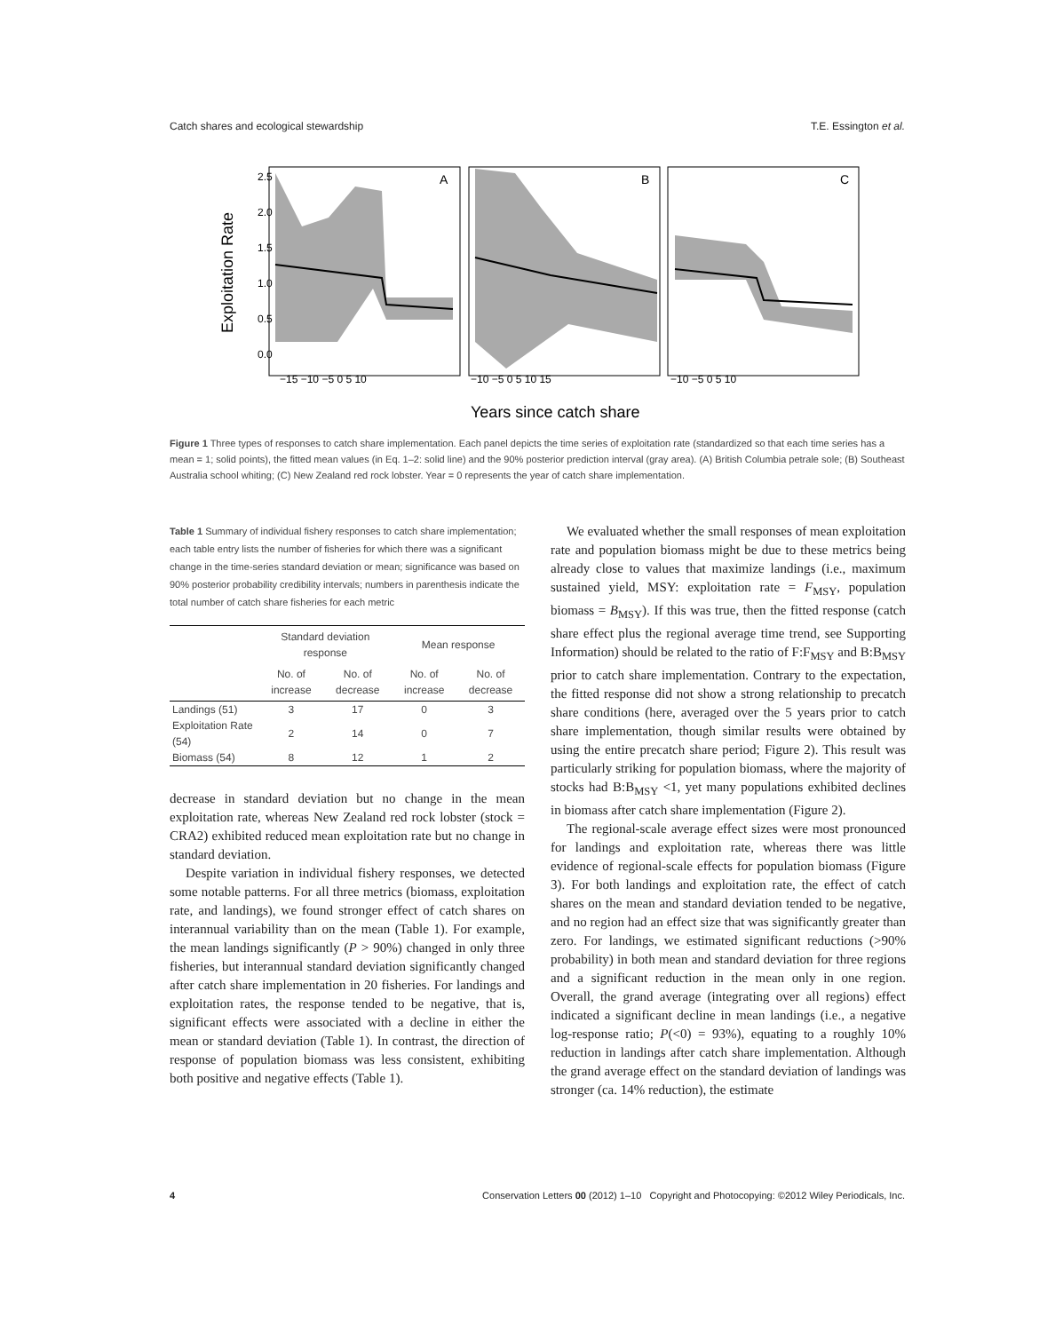Catch shares and ecological stewardship T.E. Essington et al.
Exploitation Rate
2.5
2.0
1.5
1.0
0.5
0.0
A
B
C
−15 −10 −5 0 5 10
−10 −5 0 5 10 15
−10 −5 0 5 10
Years since catch share
Figure 1 Three types of responses to catch share implementation. Each panel depicts the time series of exploitation rate (standardized so that each time series has a mean = 1; solid points), the fitted mean values (in Eq. 1–2: solid line) and the 90% posterior prediction interval (gray area). (A) British Columbia petrale sole; (B) Southeast Australia school whiting; (C) New Zealand red rock lobster. Year = 0 represents the year of catch share implementation.
Table 1 Summary of individual fishery responses to catch share implementation; each table entry lists the number of fisheries for which there was a significant change in the time-series standard deviation or mean; significance was based on 90% posterior probability credibility intervals; numbers in parenthesis indicate the total number of catch share fisheries for each metric
| | Standard deviation response | | Mean response | |
| --- | --- | --- | --- | --- |
| | No. of increase | No. of decrease | No. of increase | No. of decrease |
| Landings (51) | 3 | 17 | 0 | 3 |
| Exploitation Rate (54) | 2 | 14 | 0 | 7 |
| Biomass (54) | 8 | 12 | 1 | 2 |
decrease in standard deviation but no change in the mean exploitation rate, whereas New Zealand red rock lobster (stock = CRA2) exhibited reduced mean exploitation rate but no change in standard deviation.
Despite variation in individual fishery responses, we detected some notable patterns. For all three metrics (biomass, exploitation rate, and landings), we found stronger effect of catch shares on interannual variability than on the mean (Table 1). For example, the mean landings significantly (P > 90%) changed in only three fisheries, but interannual standard deviation significantly changed after catch share implementation in 20 fisheries. For landings and exploitation rates, the response tended to be negative, that is, significant effects were associated with a decline in either the mean or standard deviation (Table 1). In contrast, the direction of response of population biomass was less consistent, exhibiting both positive and negative effects (Table 1).
We evaluated whether the small responses of mean exploitation rate and population biomass might be due to these metrics being already close to values that maximize landings (i.e., maximum sustained yield, MSY: exploitation rate = F<sub>MSY</sub>, population biomass = B<sub>MSY</sub>). If this was true, then the fitted response (catch share effect plus the regional average time trend, see Supporting Information) should be related to the ratio of F:F<sub>MSY</sub> and B:B<sub>MSY</sub> prior to catch share implementation. Contrary to the expectation, the fitted response did not show a strong relationship to precatch share conditions (here, averaged over the 5 years prior to catch share implementation, though similar results were obtained by using the entire precatch share period; Figure 2). This result was particularly striking for population biomass, where the majority of stocks had B:B<sub>MSY</sub> <1, yet many populations exhibited declines in biomass after catch share implementation (Figure 2).
The regional-scale average effect sizes were most pronounced for landings and exploitation rate, whereas there was little evidence of regional-scale effects for population biomass (Figure 3). For both landings and exploitation rate, the effect of catch shares on the mean and standard deviation tended to be negative, and no region had an effect size that was significantly greater than zero. For landings, we estimated significant reductions (>90% probability) in both mean and standard deviation for three regions and a significant reduction in the mean only in one region. Overall, the grand average (integrating over all regions) effect indicated a significant decline in mean landings (i.e., a negative log-response ratio; P(<0) = 93%), equating to a roughly 10% reduction in landings after catch share implementation. Although the grand average effect on the standard deviation of landings was stronger (ca. 14% reduction), the estimate
4 Conservation Letters 00 (2012) 1–10 Copyright and Photocopying: ©2012 Wiley Periodicals, Inc.